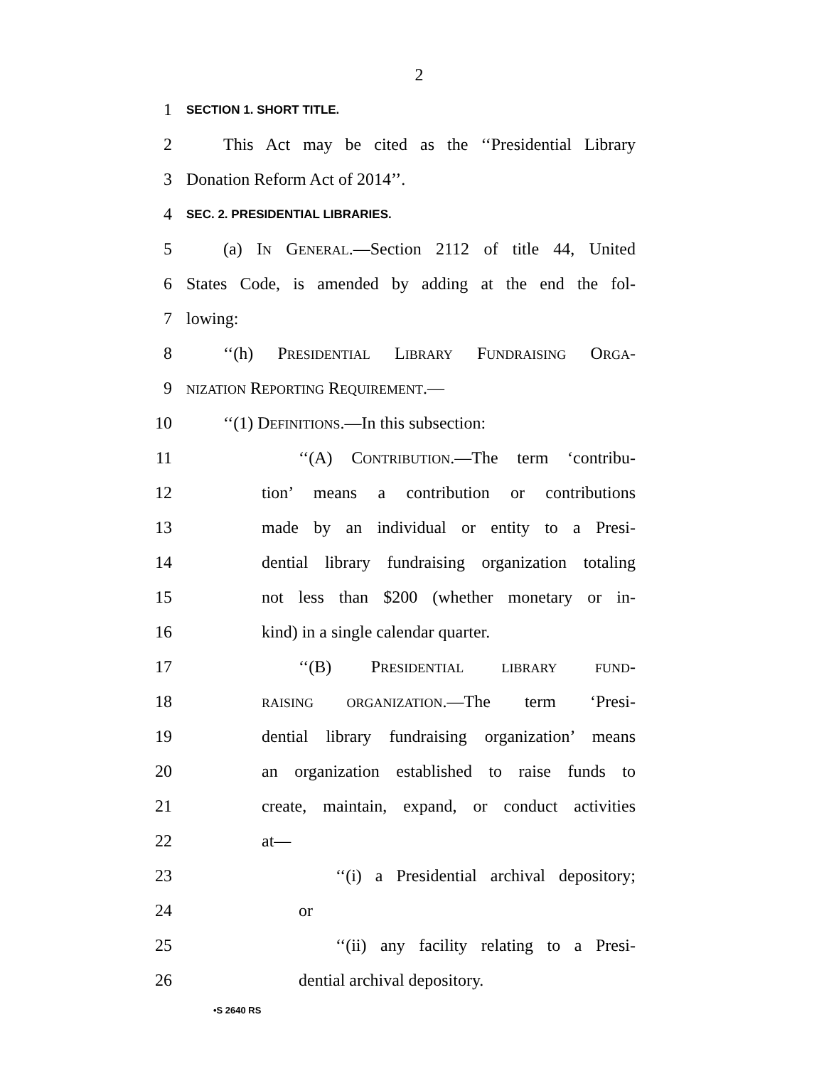2
1 SECTION 1. SHORT TITLE.
2 This Act may be cited as the ‘‘Presidential Library
3 Donation Reform Act of 2014’’.
4 SEC. 2. PRESIDENTIAL LIBRARIES.
5 (a) IN GENERAL.—Section 2112 of title 44, United
6 States Code, is amended by adding at the end the fol-
7 lowing:
8 ‘‘(h) PRESIDENTIAL LIBRARY FUNDRAISING ORGA-
9 NIZATION REPORTING REQUIREMENT.—
10 ‘‘(1) DEFINITIONS.—In this subsection:
11 ‘‘(A) CONTRIBUTION.—The term ‘contribu-
12 tion’ means a contribution or contributions
13 made by an individual or entity to a Presi-
14 dential library fundraising organization totaling
15 not less than $200 (whether monetary or in-
16 kind) in a single calendar quarter.
17 ‘‘(B) PRESIDENTIAL LIBRARY FUND-
18 RAISING ORGANIZATION.—The term ‘Presi-
19 dential library fundraising organization’ means
20 an organization established to raise funds to
21 create, maintain, expand, or conduct activities
22 at—
23 ‘‘(i) a Presidential archival depository;
24 or
25 ‘‘(ii) any facility relating to a Presi-
26 dential archival depository.
•S 2640 RS